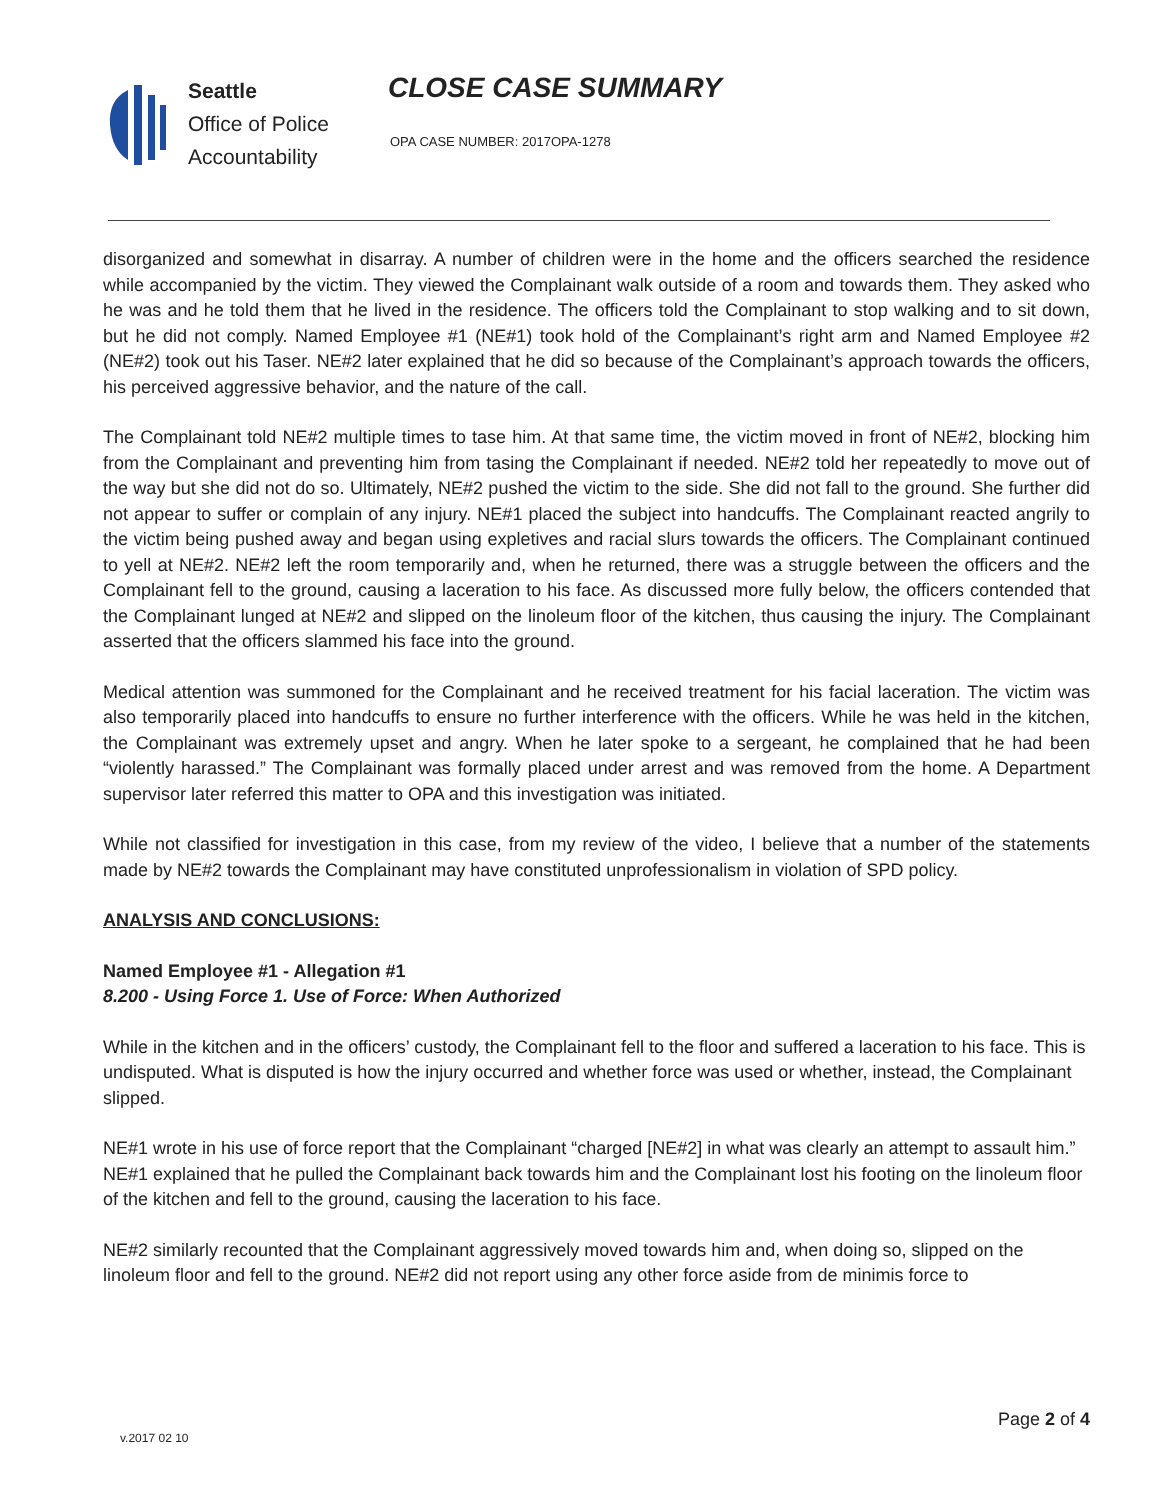Seattle
Office of Police
Accountability
CLOSE CASE SUMMARY
OPA CASE NUMBER: 2017OPA-1278
disorganized and somewhat in disarray. A number of children were in the home and the officers searched the residence while accompanied by the victim. They viewed the Complainant walk outside of a room and towards them. They asked who he was and he told them that he lived in the residence. The officers told the Complainant to stop walking and to sit down, but he did not comply. Named Employee #1 (NE#1) took hold of the Complainant’s right arm and Named Employee #2 (NE#2) took out his Taser. NE#2 later explained that he did so because of the Complainant’s approach towards the officers, his perceived aggressive behavior, and the nature of the call.
The Complainant told NE#2 multiple times to tase him. At that same time, the victim moved in front of NE#2, blocking him from the Complainant and preventing him from tasing the Complainant if needed. NE#2 told her repeatedly to move out of the way but she did not do so. Ultimately, NE#2 pushed the victim to the side. She did not fall to the ground. She further did not appear to suffer or complain of any injury. NE#1 placed the subject into handcuffs. The Complainant reacted angrily to the victim being pushed away and began using expletives and racial slurs towards the officers. The Complainant continued to yell at NE#2. NE#2 left the room temporarily and, when he returned, there was a struggle between the officers and the Complainant fell to the ground, causing a laceration to his face. As discussed more fully below, the officers contended that the Complainant lunged at NE#2 and slipped on the linoleum floor of the kitchen, thus causing the injury. The Complainant asserted that the officers slammed his face into the ground.
Medical attention was summoned for the Complainant and he received treatment for his facial laceration. The victim was also temporarily placed into handcuffs to ensure no further interference with the officers. While he was held in the kitchen, the Complainant was extremely upset and angry. When he later spoke to a sergeant, he complained that he had been “violently harassed.” The Complainant was formally placed under arrest and was removed from the home. A Department supervisor later referred this matter to OPA and this investigation was initiated.
While not classified for investigation in this case, from my review of the video, I believe that a number of the statements made by NE#2 towards the Complainant may have constituted unprofessionalism in violation of SPD policy.
ANALYSIS AND CONCLUSIONS:
Named Employee #1 - Allegation #1
8.200 - Using Force 1. Use of Force: When Authorized
While in the kitchen and in the officers’ custody, the Complainant fell to the floor and suffered a laceration to his face. This is undisputed. What is disputed is how the injury occurred and whether force was used or whether, instead, the Complainant slipped.
NE#1 wrote in his use of force report that the Complainant “charged [NE#2] in what was clearly an attempt to assault him.” NE#1 explained that he pulled the Complainant back towards him and the Complainant lost his footing on the linoleum floor of the kitchen and fell to the ground, causing the laceration to his face.
NE#2 similarly recounted that the Complainant aggressively moved towards him and, when doing so, slipped on the linoleum floor and fell to the ground. NE#2 did not report using any other force aside from de minimis force to
Page 2 of 4
v.2017 02 10